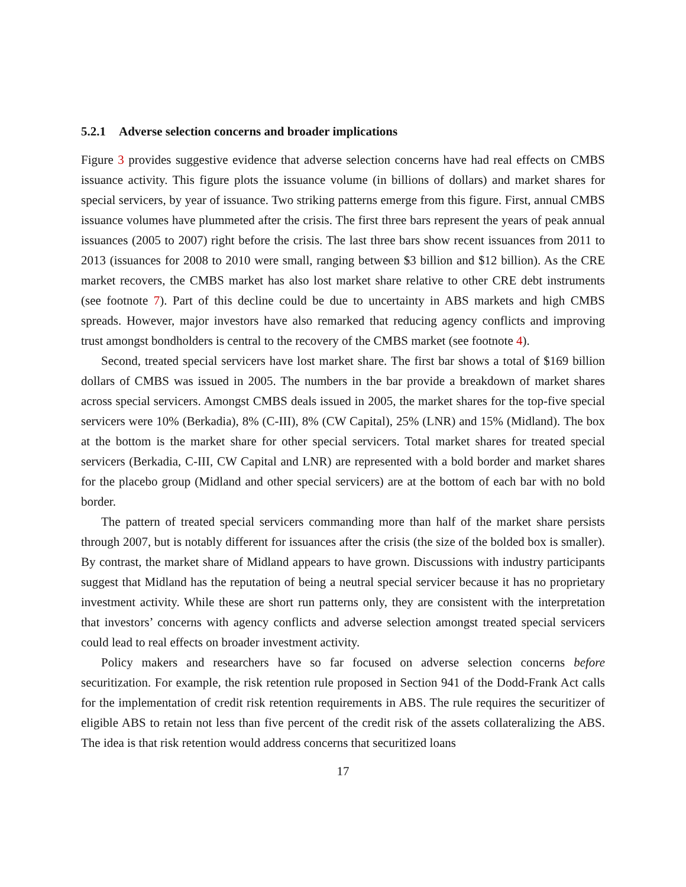5.2.1 Adverse selection concerns and broader implications
Figure 3 provides suggestive evidence that adverse selection concerns have had real effects on CMBS issuance activity. This figure plots the issuance volume (in billions of dollars) and market shares for special servicers, by year of issuance. Two striking patterns emerge from this figure. First, annual CMBS issuance volumes have plummeted after the crisis. The first three bars represent the years of peak annual issuances (2005 to 2007) right before the crisis. The last three bars show recent issuances from 2011 to 2013 (issuances for 2008 to 2010 were small, ranging between $3 billion and $12 billion). As the CRE market recovers, the CMBS market has also lost market share relative to other CRE debt instruments (see footnote 7). Part of this decline could be due to uncertainty in ABS markets and high CMBS spreads. However, major investors have also remarked that reducing agency conflicts and improving trust amongst bondholders is central to the recovery of the CMBS market (see footnote 4).
Second, treated special servicers have lost market share. The first bar shows a total of $169 billion dollars of CMBS was issued in 2005. The numbers in the bar provide a breakdown of market shares across special servicers. Amongst CMBS deals issued in 2005, the market shares for the top-five special servicers were 10% (Berkadia), 8% (C-III), 8% (CW Capital), 25% (LNR) and 15% (Midland). The box at the bottom is the market share for other special servicers. Total market shares for treated special servicers (Berkadia, C-III, CW Capital and LNR) are represented with a bold border and market shares for the placebo group (Midland and other special servicers) are at the bottom of each bar with no bold border.
The pattern of treated special servicers commanding more than half of the market share persists through 2007, but is notably different for issuances after the crisis (the size of the bolded box is smaller). By contrast, the market share of Midland appears to have grown. Discussions with industry participants suggest that Midland has the reputation of being a neutral special servicer because it has no proprietary investment activity. While these are short run patterns only, they are consistent with the interpretation that investors’ concerns with agency conflicts and adverse selection amongst treated special servicers could lead to real effects on broader investment activity.
Policy makers and researchers have so far focused on adverse selection concerns before securitization. For example, the risk retention rule proposed in Section 941 of the Dodd-Frank Act calls for the implementation of credit risk retention requirements in ABS. The rule requires the securitizer of eligible ABS to retain not less than five percent of the credit risk of the assets collateralizing the ABS. The idea is that risk retention would address concerns that securitized loans
17